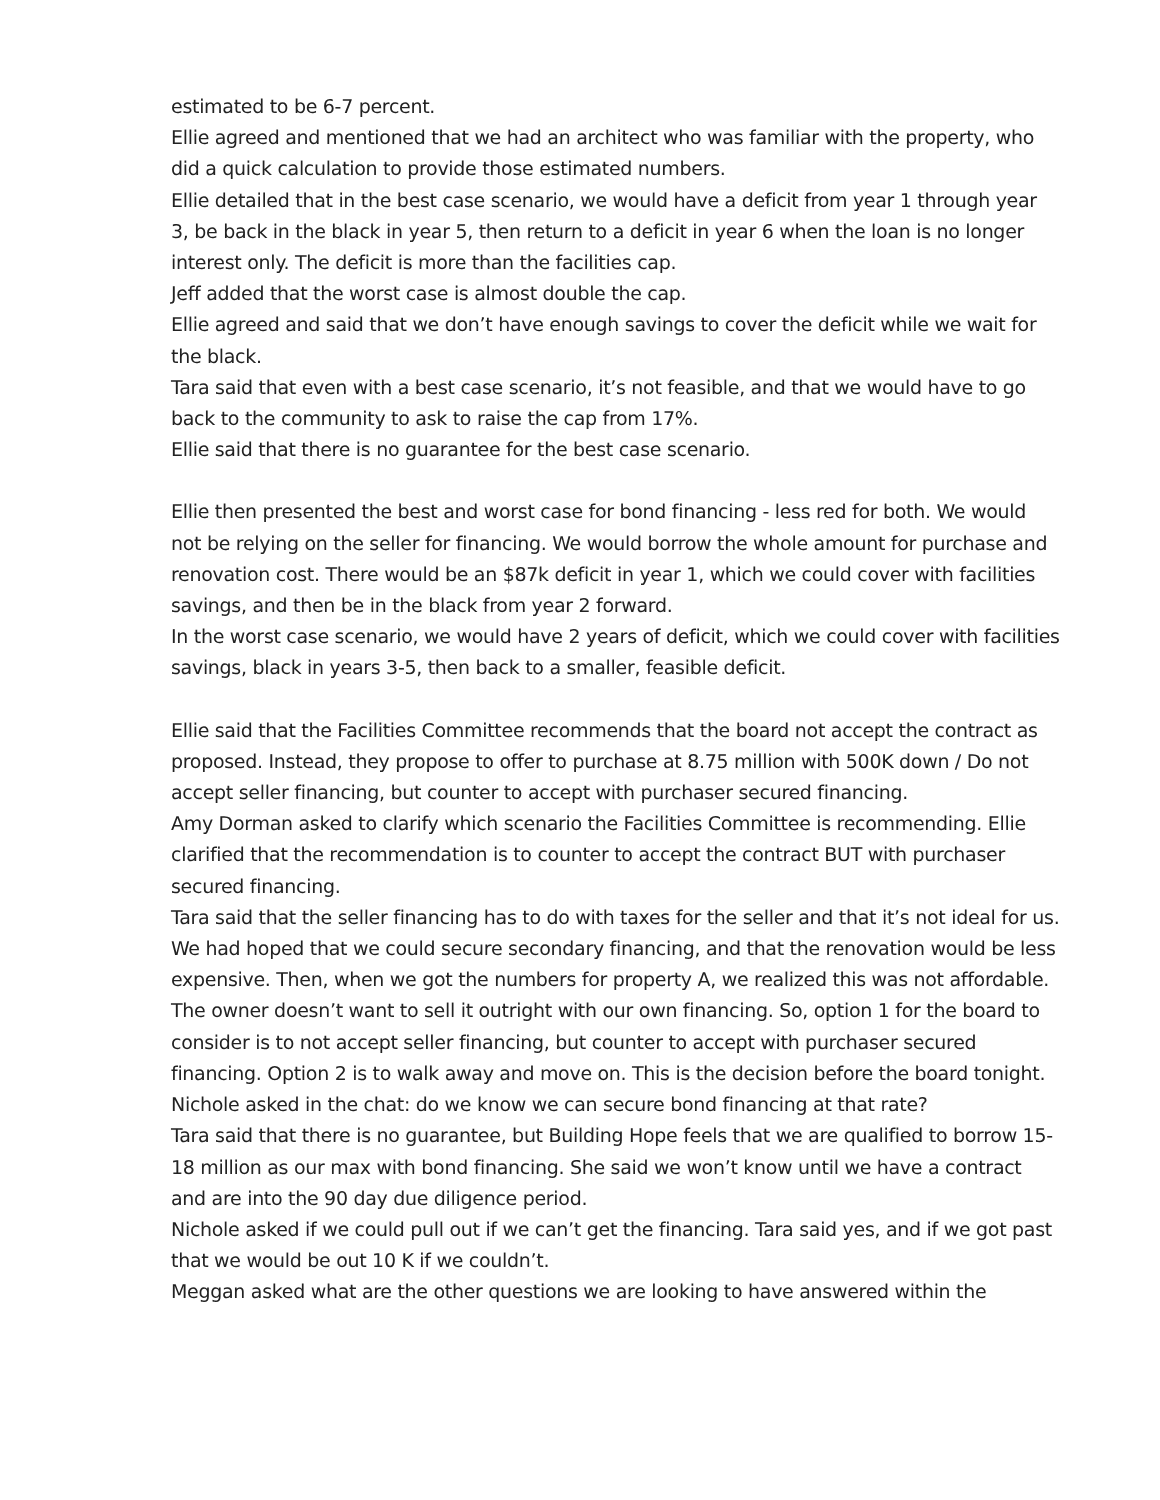estimated to be 6-7 percent.
Ellie agreed and mentioned that we had an architect who was familiar with the property, who did a quick calculation to provide those estimated numbers.
Ellie detailed that in the best case scenario, we would have a deficit from year 1 through year 3, be back in the black in year 5, then return to a deficit in year 6 when the loan is no longer interest only. The deficit is more than the facilities cap.
Jeff added that the worst case is almost double the cap.
Ellie agreed and said that we don’t have enough savings to cover the deficit while we wait for the black.
Tara said that even with a best case scenario, it’s not feasible, and that we would have to go back to the community to ask to raise the cap from 17%.
Ellie said that there is no guarantee for the best case scenario.
Ellie then presented the best and worst case for bond financing - less red for both. We would not be relying on the seller for financing. We would borrow the whole amount for purchase and renovation cost. There would be an $87k deficit in year 1, which we could cover with facilities savings, and then be in the black from year 2 forward.
In the worst case scenario, we would have 2 years of deficit, which we could cover with facilities savings, black in years 3-5, then back to a smaller, feasible deficit.
Ellie said that the Facilities Committee recommends that the board not accept the contract as proposed. Instead, they propose to offer to purchase at 8.75 million with 500K down / Do not accept seller financing, but counter to accept with purchaser secured financing.
Amy Dorman asked to clarify which scenario the Facilities Committee is recommending. Ellie clarified that the recommendation is to counter to accept the contract BUT with purchaser secured financing.
Tara said that the seller financing has to do with taxes for the seller and that it’s not ideal for us. We had hoped that we could secure secondary financing, and that the renovation would be less expensive. Then, when we got the numbers for property A, we realized this was not affordable. The owner doesn’t want to sell it outright with our own financing. So, option 1 for the board to consider is to not accept seller financing, but counter to accept with purchaser secured financing. Option 2 is to walk away and move on. This is the decision before the board tonight.
Nichole asked in the chat: do we know we can secure bond financing at that rate?
Tara said that there is no guarantee, but Building Hope feels that we are qualified to borrow 15-18 million as our max with bond financing. She said we won’t know until we have a contract and are into the 90 day due diligence period.
Nichole asked if we could pull out if we can’t get the financing. Tara said yes, and if we got past that we would be out 10 K if we couldn’t.
Meggan asked what are the other questions we are looking to have answered within the